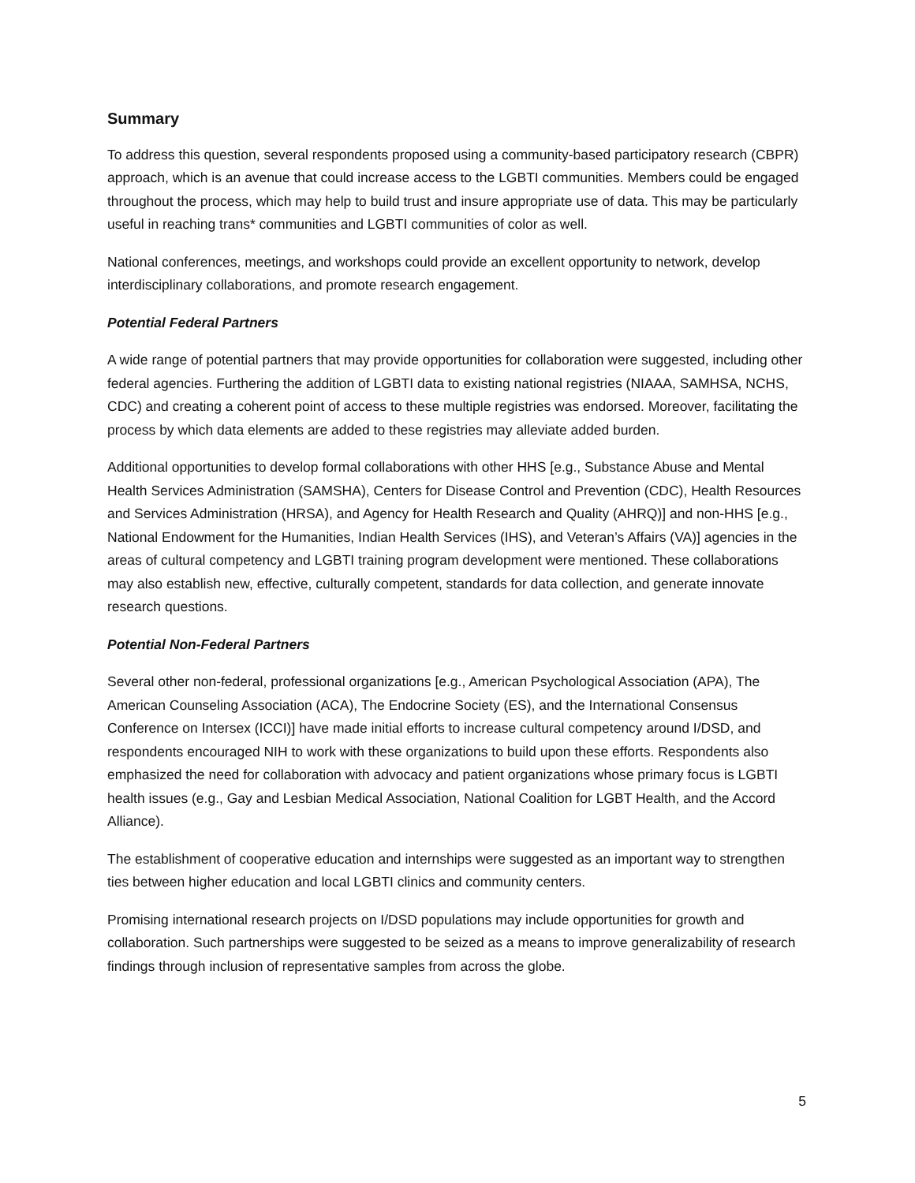Summary
To address this question, several respondents proposed using a community-based participatory research (CBPR) approach, which is an avenue that could increase access to the LGBTI communities. Members could be engaged throughout the process, which may help to build trust and insure appropriate use of data. This may be particularly useful in reaching trans* communities and LGBTI communities of color as well.
National conferences, meetings, and workshops could provide an excellent opportunity to network, develop interdisciplinary collaborations, and promote research engagement.
Potential Federal Partners
A wide range of potential partners that may provide opportunities for collaboration were suggested, including other federal agencies. Furthering the addition of LGBTI data to existing national registries (NIAAA, SAMHSA, NCHS, CDC) and creating a coherent point of access to these multiple registries was endorsed. Moreover, facilitating the process by which data elements are added to these registries may alleviate added burden.
Additional opportunities to develop formal collaborations with other HHS [e.g., Substance Abuse and Mental Health Services Administration (SAMSHA), Centers for Disease Control and Prevention (CDC), Health Resources and Services Administration (HRSA), and Agency for Health Research and Quality (AHRQ)] and non-HHS [e.g., National Endowment for the Humanities, Indian Health Services (IHS), and Veteran’s Affairs (VA)] agencies in the areas of cultural competency and LGBTI training program development were mentioned. These collaborations may also establish new, effective, culturally competent, standards for data collection, and generate innovate research questions.
Potential Non-Federal Partners
Several other non-federal, professional organizations [e.g., American Psychological Association (APA), The American Counseling Association (ACA), The Endocrine Society (ES), and the International Consensus Conference on Intersex (ICCI)] have made initial efforts to increase cultural competency around I/DSD, and respondents encouraged NIH to work with these organizations to build upon these efforts. Respondents also emphasized the need for collaboration with advocacy and patient organizations whose primary focus is LGBTI health issues (e.g., Gay and Lesbian Medical Association, National Coalition for LGBT Health, and the Accord Alliance).
The establishment of cooperative education and internships were suggested as an important way to strengthen ties between higher education and local LGBTI clinics and community centers.
Promising international research projects on I/DSD populations may include opportunities for growth and collaboration. Such partnerships were suggested to be seized as a means to improve generalizability of research findings through inclusion of representative samples from across the globe.
5